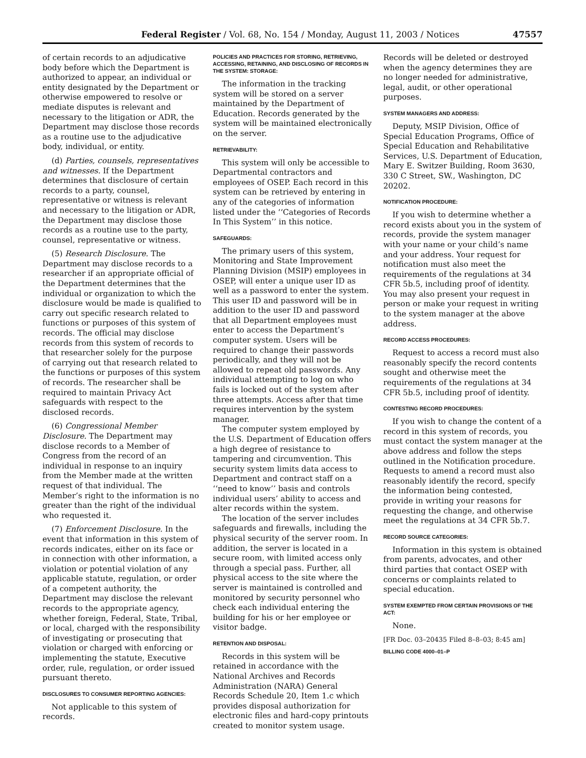Federal Register / Vol. 68, No. 154 / Monday, August 11, 2003 / Notices 47557
of certain records to an adjudicative body before which the Department is authorized to appear, an individual or entity designated by the Department or otherwise empowered to resolve or mediate disputes is relevant and necessary to the litigation or ADR, the Department may disclose those records as a routine use to the adjudicative body, individual, or entity.
(d) Parties, counsels, representatives and witnesses. If the Department determines that disclosure of certain records to a party, counsel, representative or witness is relevant and necessary to the litigation or ADR, the Department may disclose those records as a routine use to the party, counsel, representative or witness.
(5) Research Disclosure. The Department may disclose records to a researcher if an appropriate official of the Department determines that the individual or organization to which the disclosure would be made is qualified to carry out specific research related to functions or purposes of this system of records. The official may disclose records from this system of records to that researcher solely for the purpose of carrying out that research related to the functions or purposes of this system of records. The researcher shall be required to maintain Privacy Act safeguards with respect to the disclosed records.
(6) Congressional Member Disclosure. The Department may disclose records to a Member of Congress from the record of an individual in response to an inquiry from the Member made at the written request of that individual. The Member’s right to the information is no greater than the right of the individual who requested it.
(7) Enforcement Disclosure. In the event that information in this system of records indicates, either on its face or in connection with other information, a violation or potential violation of any applicable statute, regulation, or order of a competent authority, the Department may disclose the relevant records to the appropriate agency, whether foreign, Federal, State, Tribal, or local, charged with the responsibility of investigating or prosecuting that violation or charged with enforcing or implementing the statute, Executive order, rule, regulation, or order issued pursuant thereto.
DISCLOSURES TO CONSUMER REPORTING AGENCIES:
Not applicable to this system of records.
POLICIES AND PRACTICES FOR STORING, RETRIEVING, ACCESSING, RETAINING, AND DISCLOSING OF RECORDS IN THE SYSTEM: STORAGE:
The information in the tracking system will be stored on a server maintained by the Department of Education. Records generated by the system will be maintained electronically on the server.
RETRIEVABILITY:
This system will only be accessible to Departmental contractors and employees of OSEP. Each record in this system can be retrieved by entering in any of the categories of information listed under the ‘‘Categories of Records In This System’’ in this notice.
SAFEGUARDS:
The primary users of this system, Monitoring and State Improvement Planning Division (MSIP) employees in OSEP, will enter a unique user ID as well as a password to enter the system. This user ID and password will be in addition to the user ID and password that all Department employees must enter to access the Department’s computer system. Users will be required to change their passwords periodically, and they will not be allowed to repeat old passwords. Any individual attempting to log on who fails is locked out of the system after three attempts. Access after that time requires intervention by the system manager.
The computer system employed by the U.S. Department of Education offers a high degree of resistance to tampering and circumvention. This security system limits data access to Department and contract staff on a ‘‘need to know’’ basis and controls individual users’ ability to access and alter records within the system.
The location of the server includes safeguards and firewalls, including the physical security of the server room. In addition, the server is located in a secure room, with limited access only through a special pass. Further, all physical access to the site where the server is maintained is controlled and monitored by security personnel who check each individual entering the building for his or her employee or visitor badge.
RETENTION AND DISPOSAL:
Records in this system will be retained in accordance with the National Archives and Records Administration (NARA) General Records Schedule 20, Item 1.c which provides disposal authorization for electronic files and hard-copy printouts created to monitor system usage.
Records will be deleted or destroyed when the agency determines they are no longer needed for administrative, legal, audit, or other operational purposes.
SYSTEM MANAGERS AND ADDRESS:
Deputy, MSIP Division, Office of Special Education Programs, Office of Special Education and Rehabilitative Services, U.S. Department of Education, Mary E. Switzer Building, Room 3630, 330 C Street, SW., Washington, DC 20202.
NOTIFICATION PROCEDURE:
If you wish to determine whether a record exists about you in the system of records, provide the system manager with your name or your child’s name and your address. Your request for notification must also meet the requirements of the regulations at 34 CFR 5b.5, including proof of identity. You may also present your request in person or make your request in writing to the system manager at the above address.
RECORD ACCESS PROCEDURES:
Request to access a record must also reasonably specify the record contents sought and otherwise meet the requirements of the regulations at 34 CFR 5b.5, including proof of identity.
CONTESTING RECORD PROCEDURES:
If you wish to change the content of a record in this system of records, you must contact the system manager at the above address and follow the steps outlined in the Notification procedure. Requests to amend a record must also reasonably identify the record, specify the information being contested, provide in writing your reasons for requesting the change, and otherwise meet the regulations at 34 CFR 5b.7.
RECORD SOURCE CATEGORIES:
Information in this system is obtained from parents, advocates, and other third parties that contact OSEP with concerns or complaints related to special education.
SYSTEM EXEMPTED FROM CERTAIN PROVISIONS OF THE ACT:
None.
[FR Doc. 03–20435 Filed 8–8–03; 8:45 am]
BILLING CODE 4000–01–P